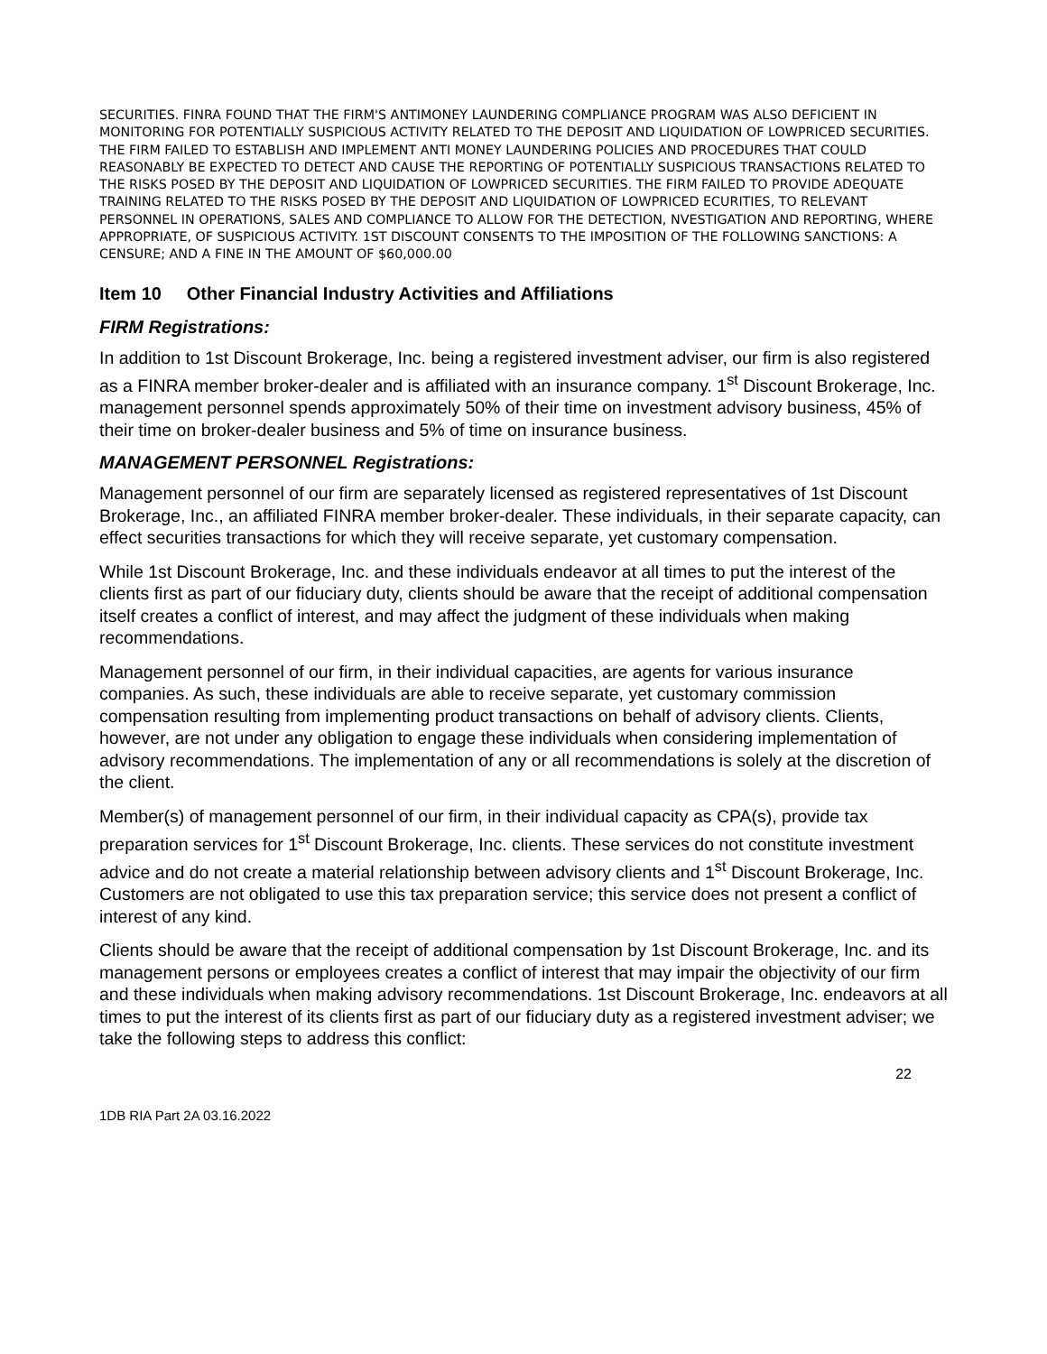SECURITIES. FINRA FOUND THAT THE FIRM'S ANTIMONEY LAUNDERING COMPLIANCE PROGRAM WAS ALSO DEFICIENT IN MONITORING FOR POTENTIALLY SUSPICIOUS ACTIVITY RELATED TO THE DEPOSIT AND LIQUIDATION OF LOWPRICED SECURITIES. THE FIRM FAILED TO ESTABLISH AND IMPLEMENT ANTI MONEY LAUNDERING POLICIES AND PROCEDURES THAT COULD REASONABLY BE EXPECTED TO DETECT AND CAUSE THE REPORTING OF POTENTIALLY SUSPICIOUS TRANSACTIONS RELATED TO THE RISKS POSED BY THE DEPOSIT AND LIQUIDATION OF LOWPRICED SECURITIES. THE FIRM FAILED TO PROVIDE ADEQUATE TRAINING RELATED TO THE RISKS POSED BY THE DEPOSIT AND LIQUIDATION OF LOWPRICED ECURITIES, TO RELEVANT PERSONNEL IN OPERATIONS, SALES AND COMPLIANCE TO ALLOW FOR THE DETECTION, NVESTIGATION AND REPORTING, WHERE APPROPRIATE, OF SUSPICIOUS ACTIVITY. 1ST DISCOUNT CONSENTS TO THE IMPOSITION OF THE FOLLOWING SANCTIONS: A CENSURE; AND A FINE IN THE AMOUNT OF $60,000.00
Item 10 Other Financial Industry Activities and Affiliations
FIRM Registrations:
In addition to 1st Discount Brokerage, Inc. being a registered investment adviser, our firm is also registered as a FINRA member broker-dealer and is affiliated with an insurance company. 1<sup>st</sup> Discount Brokerage, Inc. management personnel spends approximately 50% of their time on investment advisory business, 45% of their time on broker-dealer business and 5% of time on insurance business.
MANAGEMENT PERSONNEL Registrations:
Management personnel of our firm are separately licensed as registered representatives of 1st Discount Brokerage, Inc., an affiliated FINRA member broker-dealer. These individuals, in their separate capacity, can effect securities transactions for which they will receive separate, yet customary compensation.
While 1st Discount Brokerage, Inc. and these individuals endeavor at all times to put the interest of the clients first as part of our fiduciary duty, clients should be aware that the receipt of additional compensation itself creates a conflict of interest, and may affect the judgment of these individuals when making recommendations.
Management personnel of our firm, in their individual capacities, are agents for various insurance companies. As such, these individuals are able to receive separate, yet customary commission compensation resulting from implementing product transactions on behalf of advisory clients. Clients, however, are not under any obligation to engage these individuals when considering implementation of advisory recommendations. The implementation of any or all recommendations is solely at the discretion of the client.
Member(s) of management personnel of our firm, in their individual capacity as CPA(s), provide tax preparation services for 1<sup>st</sup> Discount Brokerage, Inc. clients. These services do not constitute investment advice and do not create a material relationship between advisory clients and 1<sup>st</sup> Discount Brokerage, Inc. Customers are not obligated to use this tax preparation service; this service does not present a conflict of interest of any kind.
Clients should be aware that the receipt of additional compensation by 1st Discount Brokerage, Inc. and its management persons or employees creates a conflict of interest that may impair the objectivity of our firm and these individuals when making advisory recommendations. 1st Discount Brokerage, Inc. endeavors at all times to put the interest of its clients first as part of our fiduciary duty as a registered investment adviser; we take the following steps to address this conflict:
22
1DB RIA Part 2A 03.16.2022